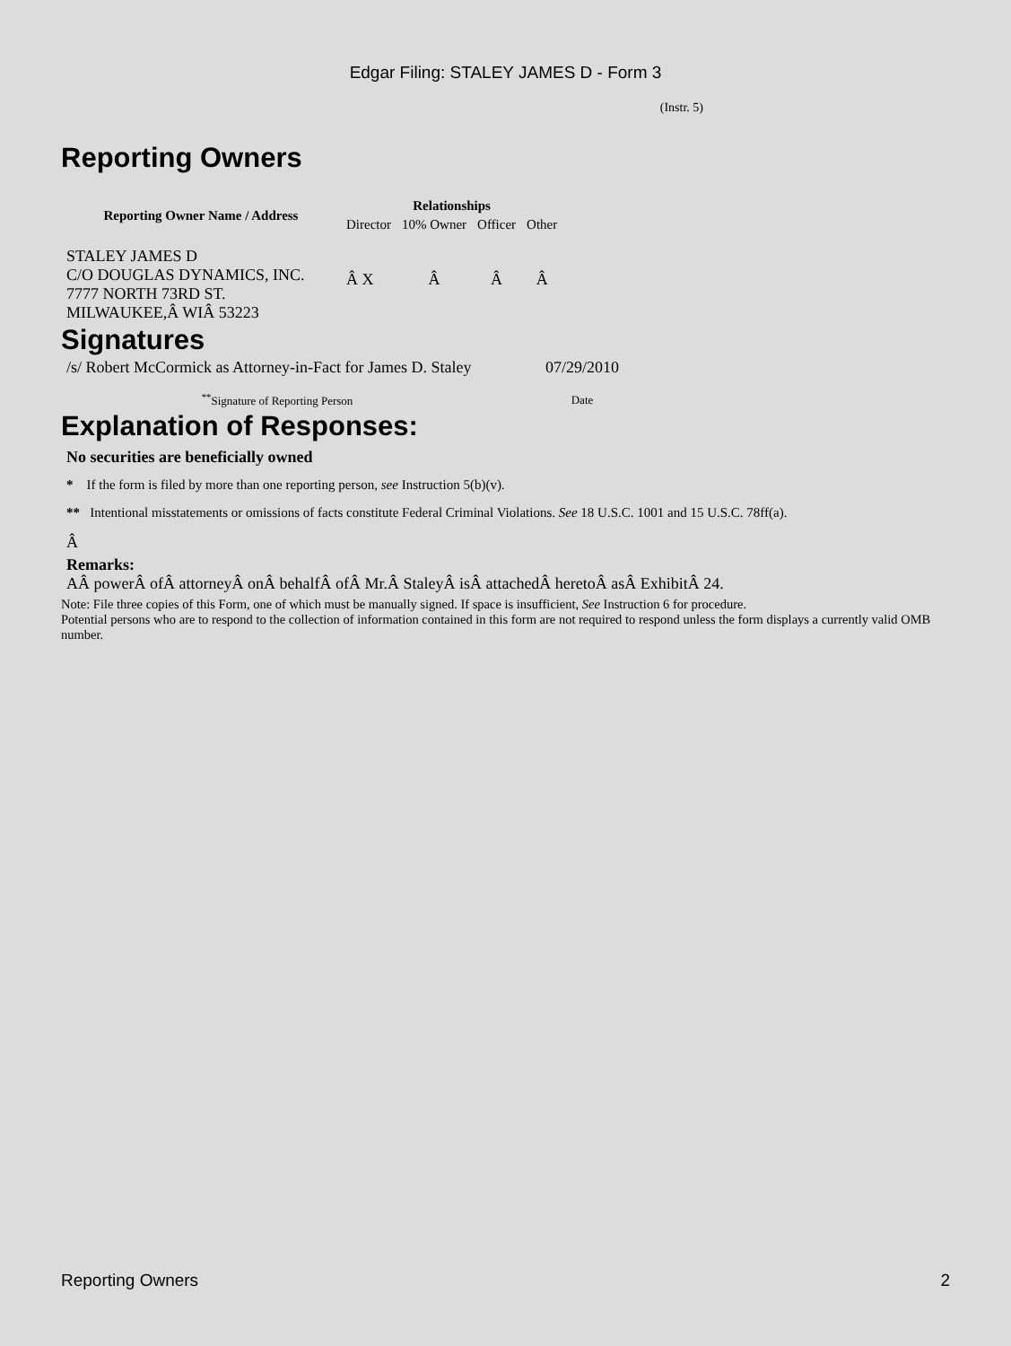Edgar Filing: STALEY JAMES D - Form 3
(Instr. 5)
Reporting Owners
| Reporting Owner Name / Address | Relationships | | | |
| --- | --- | --- | --- | --- |
| | Director | 10% Owner | Officer | Other |
| STALEY JAMES D C/O DOUGLAS DYNAMICS, INC. 7777 NORTH 73RD ST. MILWAUKEE,Â WIÂ 53223 | Â X | Â | Â | Â |
Signatures
| /s/ Robert McCormick as Attorney-in-Fact for James D. Staley | 07/29/2010 |
| <sup>**</sup> Signature of Reporting Person | Date |
Explanation of Responses:
No securities are beneficially owned
* If the form is filed by more than one reporting person, see Instruction 5(b)(v).
** Intentional misstatements or omissions of facts constitute Federal Criminal Violations. See 18 U.S.C. 1001 and 15 U.S.C. 78ff(a).
Â
Remarks:
AÂ powerÂ ofÂ attorneyÂ onÂ behalfÂ ofÂ Mr.Â StaleyÂ isÂ attachedÂ heretoÂ asÂ ExhibitÂ 24.
Note: File three copies of this Form, one of which must be manually signed. If space is insufficient, See Instruction 6 for procedure.
Potential persons who are to respond to the collection of information contained in this form are not required to respond unless the form displays a currently valid OMB number.
Reporting Owners 2